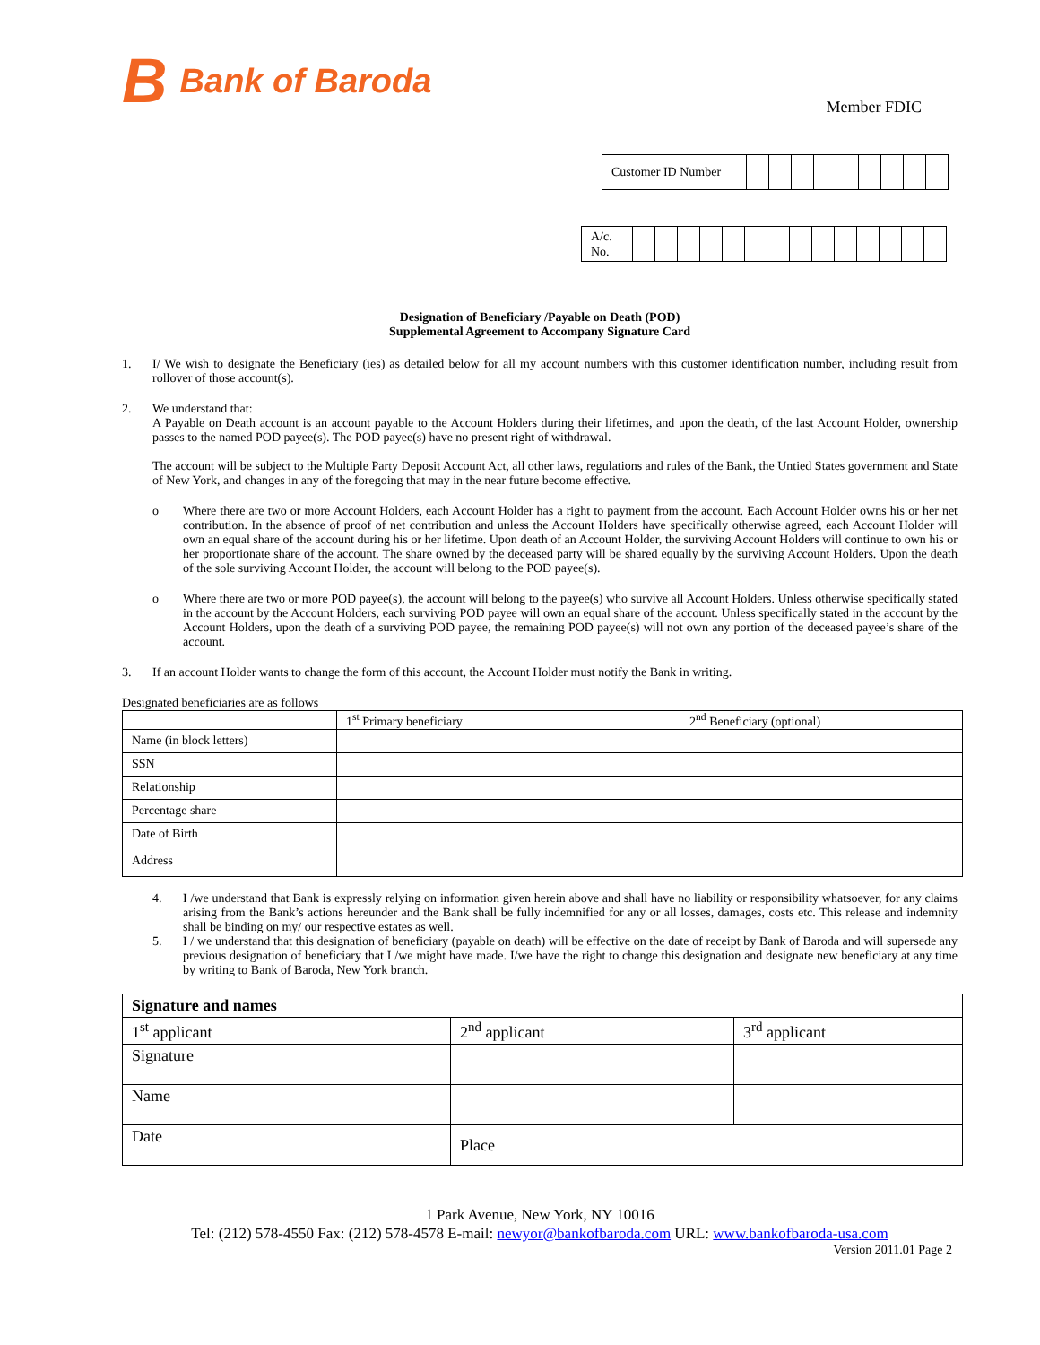B Bank of Baroda
Member FDIC
| Customer ID Number | | | | | | | | | |
| A/c. No. | | | | | | | | | | | | | | |
Designation of Beneficiary /Payable on Death (POD)
Supplemental Agreement to Accompany Signature Card
1. I/ We wish to designate the Beneficiary (ies) as detailed below for all my account numbers with this customer identification number, including result from rollover of those account(s).
2. We understand that:
A Payable on Death account is an account payable to the Account Holders during their lifetimes, and upon the death, of the last Account Holder, ownership passes to the named POD payee(s). The POD payee(s) have no present right of withdrawal.
The account will be subject to the Multiple Party Deposit Account Act, all other laws, regulations and rules of the Bank, the Untied States government and State of New York, and changes in any of the foregoing that may in the near future become effective.
o Where there are two or more Account Holders, each Account Holder has a right to payment from the account. Each Account Holder owns his or her net contribution. In the absence of proof of net contribution and unless the Account Holders have specifically otherwise agreed, each Account Holder will own an equal share of the account during his or her lifetime. Upon death of an Account Holder, the surviving Account Holders will continue to own his or her proportionate share of the account. The share owned by the deceased party will be shared equally by the surviving Account Holders. Upon the death of the sole surviving Account Holder, the account will belong to the POD payee(s).
o Where there are two or more POD payee(s), the account will belong to the payee(s) who survive all Account Holders. Unless otherwise specifically stated in the account by the Account Holders, each surviving POD payee will own an equal share of the account. Unless specifically stated in the account by the Account Holders, upon the death of a surviving POD payee, the remaining POD payee(s) will not own any portion of the deceased payee’s share of the account.
3. If an account Holder wants to change the form of this account, the Account Holder must notify the Bank in writing.
Designated beneficiaries are as follows
| | 1<sup>st</sup> Primary beneficiary | 2<sup>nd</sup> Beneficiary (optional) |
| Name (in block letters) | | |
| SSN | | |
| Relationship | | |
| Percentage share | | |
| Date of Birth | | |
| Address | | |
4. I /we understand that Bank is expressly relying on information given herein above and shall have no liability or responsibility whatsoever, for any claims arising from the Bank’s actions hereunder and the Bank shall be fully indemnified for any or all losses, damages, costs etc. This release and indemnity shall be binding on my/ our respective estates as well.
5. I / we understand that this designation of beneficiary (payable on death) will be effective on the date of receipt by Bank of Baroda and will supersede any previous designation of beneficiary that I /we might have made. I/we have the right to change this designation and designate new beneficiary at any time by writing to Bank of Baroda, New York branch.
| Signature and names | | |
| 1<sup>st</sup> applicant | 2<sup>nd</sup> applicant | 3<sup>rd</sup> applicant |
| Signature | | |
| Name | | |
| Date | Place | |
1 Park Avenue, New York, NY 10016
Tel: (212) 578-4550 Fax: (212) 578-4578 E-mail: newyor@bankofbaroda.com URL: www.bankofbaroda-usa.com
Version 2011.01 Page 2